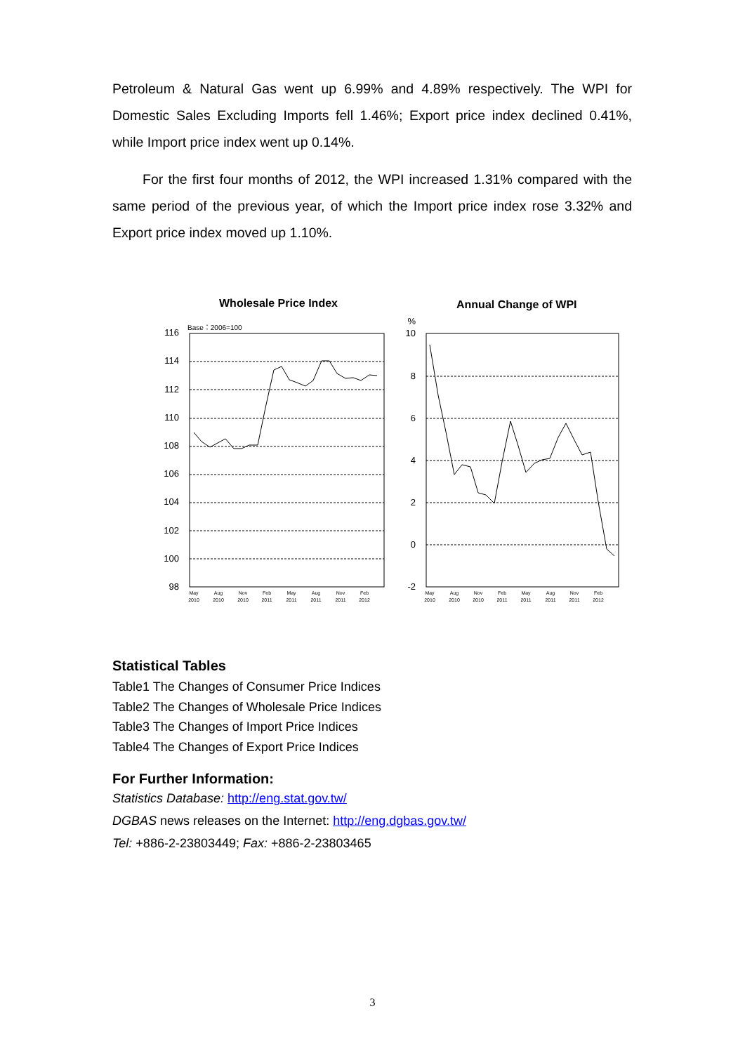Petroleum & Natural Gas went up 6.99% and 4.89% respectively. The WPI for Domestic Sales Excluding Imports fell 1.46%; Export price index declined 0.41%, while Import price index went up 0.14%.
For the first four months of 2012, the WPI increased 1.31% compared with the same period of the previous year, of which the Import price index rose 3.32% and Export price index moved up 1.10%.
Wholesale Price Index
Annual Change of WPI
Base：2006=100
116
114
112
110
108
106
104
102
100
98
%
10
8
6
4
2
0
-2
May
Aug
Nov
Feb
May
Aug
Nov
Feb
2010
2010
2010
2011
2011
2011
2011
2012
May
Aug
Nov
Feb
May
Aug
Nov
Feb
2010
2010
2010
2011
2011
2011
2011
2012
Statistical Tables
Table1 The Changes of Consumer Price Indices
Table2 The Changes of Wholesale Price Indices
Table3 The Changes of Import Price Indices
Table4 The Changes of Export Price Indices
For Further Information:
Statistics Database: http://eng.stat.gov.tw/
DGBAS news releases on the Internet: http://eng.dgbas.gov.tw/
Tel: +886-2-23803449; Fax: +886-2-23803465
3